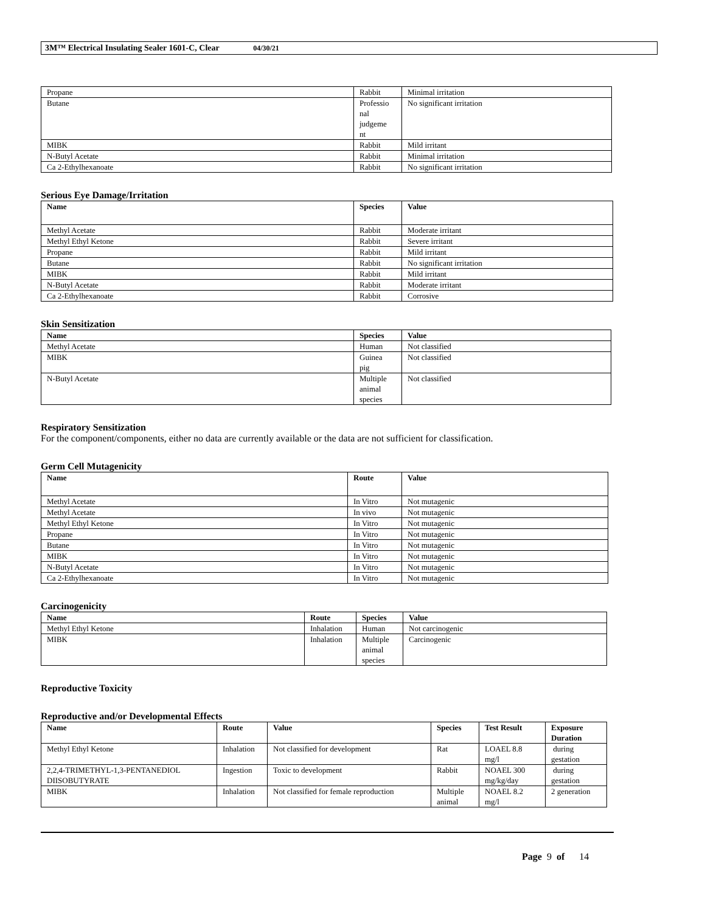3M™ Electrical Insulating Sealer 1601-C, Clear 04/30/21
| Propane | Rabbit | Minimal irritation |
| Butane | Professio nal judgeme nt | No significant irritation |
| MIBK | Rabbit | Mild irritant |
| N-Butyl Acetate | Rabbit | Minimal irritation |
| Ca 2-Ethylhexanoate | Rabbit | No significant irritation |
Serious Eye Damage/Irritation
| Name | Species | Value |
| --- | --- | --- |
| Methyl Acetate | Rabbit | Moderate irritant |
| Methyl Ethyl Ketone | Rabbit | Severe irritant |
| Propane | Rabbit | Mild irritant |
| Butane | Rabbit | No significant irritation |
| MIBK | Rabbit | Mild irritant |
| N-Butyl Acetate | Rabbit | Moderate irritant |
| Ca 2-Ethylhexanoate | Rabbit | Corrosive |
Skin Sensitization
| Name | Species | Value |
| --- | --- | --- |
| Methyl Acetate | Human | Not classified |
| MIBK | Guinea pig | Not classified |
| N-Butyl Acetate | Multiple animal species | Not classified |
Respiratory Sensitization
For the component/components, either no data are currently available or the data are not sufficient for classification.
Germ Cell Mutagenicity
| Name | Route | Value |
| --- | --- | --- |
| Methyl Acetate | In Vitro | Not mutagenic |
| Methyl Acetate | In vivo | Not mutagenic |
| Methyl Ethyl Ketone | In Vitro | Not mutagenic |
| Propane | In Vitro | Not mutagenic |
| Butane | In Vitro | Not mutagenic |
| MIBK | In Vitro | Not mutagenic |
| N-Butyl Acetate | In Vitro | Not mutagenic |
| Ca 2-Ethylhexanoate | In Vitro | Not mutagenic |
Carcinogenicity
| Name | Route | Species | Value |
| --- | --- | --- | --- |
| Methyl Ethyl Ketone | Inhalation | Human | Not carcinogenic |
| MIBK | Inhalation | Multiple animal species | Carcinogenic |
Reproductive Toxicity
Reproductive and/or Developmental Effects
| Name | Route | Value | Species | Test Result | Exposure Duration |
| --- | --- | --- | --- | --- | --- |
| Methyl Ethyl Ketone | Inhalation | Not classified for development | Rat | LOAEL 8.8 mg/l | during gestation |
| 2,2,4-TRIMETHYL-1,3-PENTANEDIOL DIISOBUTYRATE | Ingestion | Toxic to development | Rabbit | NOAEL 300 mg/kg/day | during gestation |
| MIBK | Inhalation | Not classified for female reproduction | Multiple animal | NOAEL 8.2 mg/l | 2 generation |
Page 9 of 14